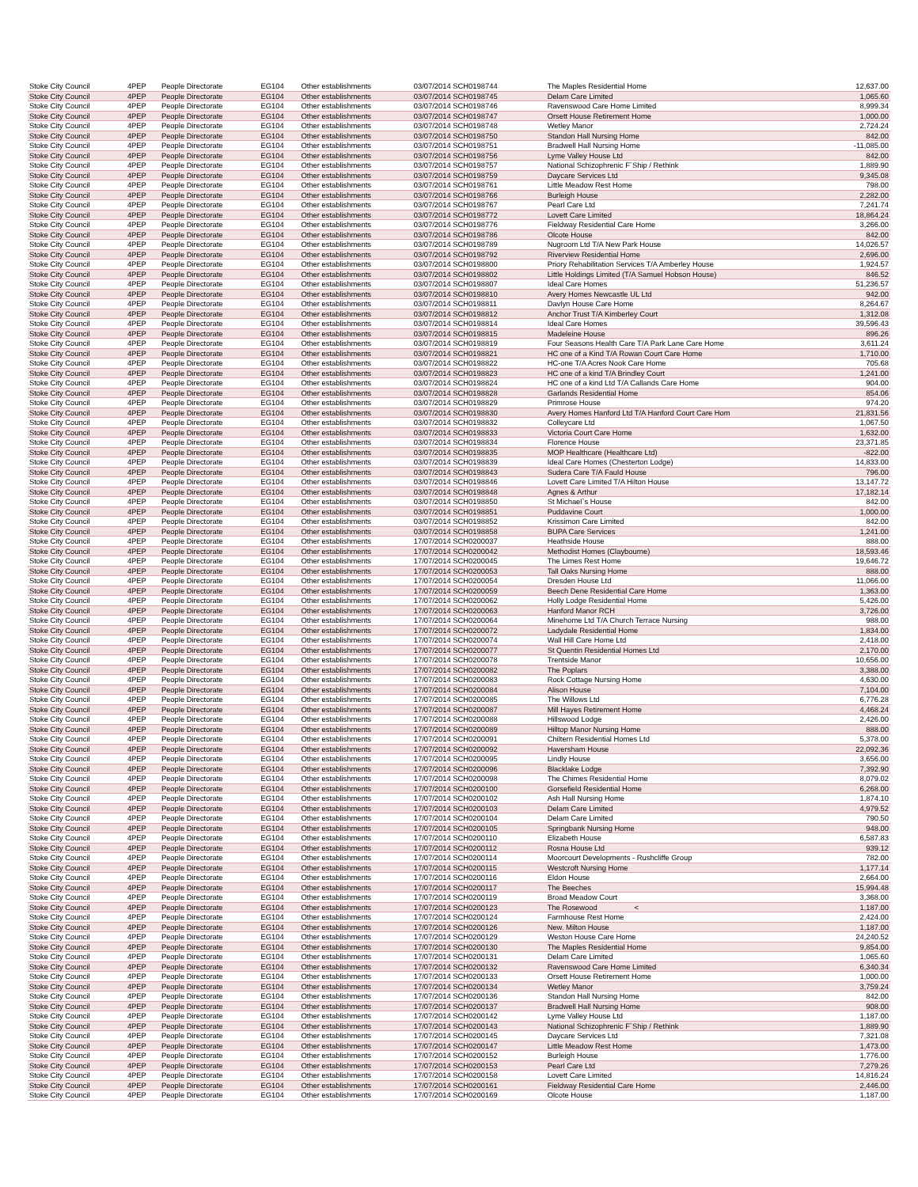| Stoke City Council | 4PEP | People Directorate | EG104 | Other establishments | 03/07/2014 SCH0198744 | The Maples Residential Home | 12,637.00 |
| Stoke City Council | 4PEP | People Directorate | EG104 | Other establishments | 03/07/2014 SCH0198745 | Delam Care Limited | 1,065.60 |
| Stoke City Council | 4PEP | People Directorate | EG104 | Other establishments | 03/07/2014 SCH0198746 | Ravenswood Care Home Limited | 8,999.34 |
| Stoke City Council | 4PEP | People Directorate | EG104 | Other establishments | 03/07/2014 SCH0198747 | Orsett House Retirement Home | 1,000.00 |
| Stoke City Council | 4PEP | People Directorate | EG104 | Other establishments | 03/07/2014 SCH0198748 | Wetley Manor | 2,724.24 |
| Stoke City Council | 4PEP | People Directorate | EG104 | Other establishments | 03/07/2014 SCH0198750 | Standon Hall Nursing Home | 842.00 |
| Stoke City Council | 4PEP | People Directorate | EG104 | Other establishments | 03/07/2014 SCH0198751 | Bradwell Hall Nursing Home | -11,085.00 |
| Stoke City Council | 4PEP | People Directorate | EG104 | Other establishments | 03/07/2014 SCH0198756 | Lyme Valley House Ltd | 842.00 |
| Stoke City Council | 4PEP | People Directorate | EG104 | Other establishments | 03/07/2014 SCH0198757 | National Schizophrenic F`Ship / Rethink | 1,889.90 |
| Stoke City Council | 4PEP | People Directorate | EG104 | Other establishments | 03/07/2014 SCH0198759 | Daycare Services Ltd | 9,345.08 |
| Stoke City Council | 4PEP | People Directorate | EG104 | Other establishments | 03/07/2014 SCH0198761 | Little Meadow Rest Home | 798.00 |
| Stoke City Council | 4PEP | People Directorate | EG104 | Other establishments | 03/07/2014 SCH0198766 | Burleigh House | 2,282.00 |
| Stoke City Council | 4PEP | People Directorate | EG104 | Other establishments | 03/07/2014 SCH0198767 | Pearl Care Ltd | 7,241.74 |
| Stoke City Council | 4PEP | People Directorate | EG104 | Other establishments | 03/07/2014 SCH0198772 | Lovett Care Limited | 18,864.24 |
| Stoke City Council | 4PEP | People Directorate | EG104 | Other establishments | 03/07/2014 SCH0198776 | Fieldway Residential Care Home | 3,266.00 |
| Stoke City Council | 4PEP | People Directorate | EG104 | Other establishments | 03/07/2014 SCH0198786 | Olcote House | 842.00 |
| Stoke City Council | 4PEP | People Directorate | EG104 | Other establishments | 03/07/2014 SCH0198789 | Nugroom Ltd T/A New Park House | 14,026.57 |
| Stoke City Council | 4PEP | People Directorate | EG104 | Other establishments | 03/07/2014 SCH0198792 | Riverview Residential Home | 2,696.00 |
| Stoke City Council | 4PEP | People Directorate | EG104 | Other establishments | 03/07/2014 SCH0198800 | Priory Rehabilitation Services T/A Amberley House | 1,924.57 |
| Stoke City Council | 4PEP | People Directorate | EG104 | Other establishments | 03/07/2014 SCH0198802 | Little Holdings Limited (T/A Samuel Hobson House) | 846.52 |
| Stoke City Council | 4PEP | People Directorate | EG104 | Other establishments | 03/07/2014 SCH0198807 | Ideal Care Homes | 51,236.57 |
| Stoke City Council | 4PEP | People Directorate | EG104 | Other establishments | 03/07/2014 SCH0198810 | Avery Homes Newcastle UL Ltd | 942.00 |
| Stoke City Council | 4PEP | People Directorate | EG104 | Other establishments | 03/07/2014 SCH0198811 | Davlyn House Care Home | 8,264.67 |
| Stoke City Council | 4PEP | People Directorate | EG104 | Other establishments | 03/07/2014 SCH0198812 | Anchor Trust T/A Kimberley Court | 1,312.08 |
| Stoke City Council | 4PEP | People Directorate | EG104 | Other establishments | 03/07/2014 SCH0198814 | Ideal Care Homes | 39,596.43 |
| Stoke City Council | 4PEP | People Directorate | EG104 | Other establishments | 03/07/2014 SCH0198815 | Madeleine House | 896.26 |
| Stoke City Council | 4PEP | People Directorate | EG104 | Other establishments | 03/07/2014 SCH0198819 | Four Seasons Health Care T/A Park Lane Care Home | 3,611.24 |
| Stoke City Council | 4PEP | People Directorate | EG104 | Other establishments | 03/07/2014 SCH0198821 | HC one of a Kind T/A Rowan Court Care Home | 1,710.00 |
| Stoke City Council | 4PEP | People Directorate | EG104 | Other establishments | 03/07/2014 SCH0198822 | HC-one T/A Acres Nook Care Home | 705.68 |
| Stoke City Council | 4PEP | People Directorate | EG104 | Other establishments | 03/07/2014 SCH0198823 | HC one of a kind T/A Brindley Court | 1,241.00 |
| Stoke City Council | 4PEP | People Directorate | EG104 | Other establishments | 03/07/2014 SCH0198824 | HC one of a kind Ltd T/A Callands Care Home | 904.00 |
| Stoke City Council | 4PEP | People Directorate | EG104 | Other establishments | 03/07/2014 SCH0198828 | Garlands Residential Home | 854.06 |
| Stoke City Council | 4PEP | People Directorate | EG104 | Other establishments | 03/07/2014 SCH0198829 | Primrose House | 974.20 |
| Stoke City Council | 4PEP | People Directorate | EG104 | Other establishments | 03/07/2014 SCH0198830 | Avery Homes Hanford Ltd T/A Hanford Court Care Hom | 21,831.56 |
| Stoke City Council | 4PEP | People Directorate | EG104 | Other establishments | 03/07/2014 SCH0198832 | Colleycare Ltd | 1,067.50 |
| Stoke City Council | 4PEP | People Directorate | EG104 | Other establishments | 03/07/2014 SCH0198833 | Victoria Court Care Home | 1,632.00 |
| Stoke City Council | 4PEP | People Directorate | EG104 | Other establishments | 03/07/2014 SCH0198834 | Florence House | 23,371.85 |
| Stoke City Council | 4PEP | People Directorate | EG104 | Other establishments | 03/07/2014 SCH0198835 | MOP Healthcare (Healthcare Ltd) | -822.00 |
| Stoke City Council | 4PEP | People Directorate | EG104 | Other establishments | 03/07/2014 SCH0198839 | Ideal Care Homes (Chesterton Lodge) | 14,833.00 |
| Stoke City Council | 4PEP | People Directorate | EG104 | Other establishments | 03/07/2014 SCH0198843 | Sudera Care T/A Fauld House | 796.00 |
| Stoke City Council | 4PEP | People Directorate | EG104 | Other establishments | 03/07/2014 SCH0198846 | Lovett Care Limited T/A Hilton House | 13,147.72 |
| Stoke City Council | 4PEP | People Directorate | EG104 | Other establishments | 03/07/2014 SCH0198848 | Agnes & Arthur | 17,182.14 |
| Stoke City Council | 4PEP | People Directorate | EG104 | Other establishments | 03/07/2014 SCH0198850 | St Michael`s House | 842.00 |
| Stoke City Council | 4PEP | People Directorate | EG104 | Other establishments | 03/07/2014 SCH0198851 | Puddavine Court | 1,000.00 |
| Stoke City Council | 4PEP | People Directorate | EG104 | Other establishments | 03/07/2014 SCH0198852 | Krissimon Care Limited | 842.00 |
| Stoke City Council | 4PEP | People Directorate | EG104 | Other establishments | 03/07/2014 SCH0198858 | BUPA Care Services | 1,241.00 |
| Stoke City Council | 4PEP | People Directorate | EG104 | Other establishments | 17/07/2014 SCH0200037 | Heathside House | 888.00 |
| Stoke City Council | 4PEP | People Directorate | EG104 | Other establishments | 17/07/2014 SCH0200042 | Methodist Homes (Claybourne) | 18,593.46 |
| Stoke City Council | 4PEP | People Directorate | EG104 | Other establishments | 17/07/2014 SCH0200045 | The Limes Rest Home | 19,646.72 |
| Stoke City Council | 4PEP | People Directorate | EG104 | Other establishments | 17/07/2014 SCH0200053 | Tall Oaks Nursing Home | 888.00 |
| Stoke City Council | 4PEP | People Directorate | EG104 | Other establishments | 17/07/2014 SCH0200054 | Dresden House Ltd | 11,066.00 |
| Stoke City Council | 4PEP | People Directorate | EG104 | Other establishments | 17/07/2014 SCH0200059 | Beech Dene Residential Care Home | 1,363.00 |
| Stoke City Council | 4PEP | People Directorate | EG104 | Other establishments | 17/07/2014 SCH0200062 | Holly Lodge Residential Home | 5,426.00 |
| Stoke City Council | 4PEP | People Directorate | EG104 | Other establishments | 17/07/2014 SCH0200063 | Hanford Manor RCH | 3,726.00 |
| Stoke City Council | 4PEP | People Directorate | EG104 | Other establishments | 17/07/2014 SCH0200064 | Minehome Ltd T/A Church Terrace Nursing | 988.00 |
| Stoke City Council | 4PEP | People Directorate | EG104 | Other establishments | 17/07/2014 SCH0200072 | Ladydale Residential Home | 1,834.00 |
| Stoke City Council | 4PEP | People Directorate | EG104 | Other establishments | 17/07/2014 SCH0200074 | Wall Hill Care Home Ltd | 2,418.00 |
| Stoke City Council | 4PEP | People Directorate | EG104 | Other establishments | 17/07/2014 SCH0200077 | St Quentin Residential Homes Ltd | 2,170.00 |
| Stoke City Council | 4PEP | People Directorate | EG104 | Other establishments | 17/07/2014 SCH0200078 | Trentside Manor | 10,656.00 |
| Stoke City Council | 4PEP | People Directorate | EG104 | Other establishments | 17/07/2014 SCH0200082 | The Poplars | 3,388.00 |
| Stoke City Council | 4PEP | People Directorate | EG104 | Other establishments | 17/07/2014 SCH0200083 | Rock Cottage Nursing Home | 4,630.00 |
| Stoke City Council | 4PEP | People Directorate | EG104 | Other establishments | 17/07/2014 SCH0200084 | Alison House | 7,104.00 |
| Stoke City Council | 4PEP | People Directorate | EG104 | Other establishments | 17/07/2014 SCH0200085 | The Willows Ltd | 6,776.28 |
| Stoke City Council | 4PEP | People Directorate | EG104 | Other establishments | 17/07/2014 SCH0200087 | Mill Hayes Retirement Home | 4,468.24 |
| Stoke City Council | 4PEP | People Directorate | EG104 | Other establishments | 17/07/2014 SCH0200088 | Hillswood Lodge | 2,426.00 |
| Stoke City Council | 4PEP | People Directorate | EG104 | Other establishments | 17/07/2014 SCH0200089 | Hilltop Manor Nursing Home | 888.00 |
| Stoke City Council | 4PEP | People Directorate | EG104 | Other establishments | 17/07/2014 SCH0200091 | Chiltern Residential Homes Ltd | 5,378.00 |
| Stoke City Council | 4PEP | People Directorate | EG104 | Other establishments | 17/07/2014 SCH0200092 | Haversham House | 22,092.36 |
| Stoke City Council | 4PEP | People Directorate | EG104 | Other establishments | 17/07/2014 SCH0200095 | Lindly House | 3,656.00 |
| Stoke City Council | 4PEP | People Directorate | EG104 | Other establishments | 17/07/2014 SCH0200096 | Blacklake Lodge | 7,392.90 |
| Stoke City Council | 4PEP | People Directorate | EG104 | Other establishments | 17/07/2014 SCH0200098 | The Chimes Residential Home | 8,079.02 |
| Stoke City Council | 4PEP | People Directorate | EG104 | Other establishments | 17/07/2014 SCH0200100 | Gorsefield Residential Home | 6,268.00 |
| Stoke City Council | 4PEP | People Directorate | EG104 | Other establishments | 17/07/2014 SCH0200102 | Ash Hall Nursing Home | 1,874.10 |
| Stoke City Council | 4PEP | People Directorate | EG104 | Other establishments | 17/07/2014 SCH0200103 | Delam Care Limited | 4,979.52 |
| Stoke City Council | 4PEP | People Directorate | EG104 | Other establishments | 17/07/2014 SCH0200104 | Delam Care Limited | 790.50 |
| Stoke City Council | 4PEP | People Directorate | EG104 | Other establishments | 17/07/2014 SCH0200105 | Springbank Nursing Home | 948.00 |
| Stoke City Council | 4PEP | People Directorate | EG104 | Other establishments | 17/07/2014 SCH0200110 | Elizabeth House | 6,587.83 |
| Stoke City Council | 4PEP | People Directorate | EG104 | Other establishments | 17/07/2014 SCH0200112 | Rosna House Ltd | 939.12 |
| Stoke City Council | 4PEP | People Directorate | EG104 | Other establishments | 17/07/2014 SCH0200114 | Moorcourt Developments - Rushcliffe Group | 782.00 |
| Stoke City Council | 4PEP | People Directorate | EG104 | Other establishments | 17/07/2014 SCH0200115 | Westcroft Nursing Home | 1,177.14 |
| Stoke City Council | 4PEP | People Directorate | EG104 | Other establishments | 17/07/2014 SCH0200116 | Eldon House | 2,664.00 |
| Stoke City Council | 4PEP | People Directorate | EG104 | Other establishments | 17/07/2014 SCH0200117 | The Beeches | 15,994.48 |
| Stoke City Council | 4PEP | People Directorate | EG104 | Other establishments | 17/07/2014 SCH0200119 | Broad Meadow Court | 3,368.00 |
| Stoke City Council | 4PEP | People Directorate | EG104 | Other establishments | 17/07/2014 SCH0200123 | The Rosewood < | 1,187.00 |
| Stoke City Council | 4PEP | People Directorate | EG104 | Other establishments | 17/07/2014 SCH0200124 | Farmhouse Rest Home | 2,424.00 |
| Stoke City Council | 4PEP | People Directorate | EG104 | Other establishments | 17/07/2014 SCH0200126 | New. Milton House | 1,187.00 |
| Stoke City Council | 4PEP | People Directorate | EG104 | Other establishments | 17/07/2014 SCH0200129 | Weston House Care Home | 24,240.52 |
| Stoke City Council | 4PEP | People Directorate | EG104 | Other establishments | 17/07/2014 SCH0200130 | The Maples Residential Home | 9,854.00 |
| Stoke City Council | 4PEP | People Directorate | EG104 | Other establishments | 17/07/2014 SCH0200131 | Delam Care Limited | 1,065.60 |
| Stoke City Council | 4PEP | People Directorate | EG104 | Other establishments | 17/07/2014 SCH0200132 | Ravenswood Care Home Limited | 6,340.34 |
| Stoke City Council | 4PEP | People Directorate | EG104 | Other establishments | 17/07/2014 SCH0200133 | Orsett House Retirement Home | 1,000.00 |
| Stoke City Council | 4PEP | People Directorate | EG104 | Other establishments | 17/07/2014 SCH0200134 | Wetley Manor | 3,759.24 |
| Stoke City Council | 4PEP | People Directorate | EG104 | Other establishments | 17/07/2014 SCH0200136 | Standon Hall Nursing Home | 842.00 |
| Stoke City Council | 4PEP | People Directorate | EG104 | Other establishments | 17/07/2014 SCH0200137 | Bradwell Hall Nursing Home | 908.00 |
| Stoke City Council | 4PEP | People Directorate | EG104 | Other establishments | 17/07/2014 SCH0200142 | Lyme Valley House Ltd | 1,187.00 |
| Stoke City Council | 4PEP | People Directorate | EG104 | Other establishments | 17/07/2014 SCH0200143 | National Schizophrenic F`Ship / Rethink | 1,889.90 |
| Stoke City Council | 4PEP | People Directorate | EG104 | Other establishments | 17/07/2014 SCH0200145 | Daycare Services Ltd | 7,321.08 |
| Stoke City Council | 4PEP | People Directorate | EG104 | Other establishments | 17/07/2014 SCH0200147 | Little Meadow Rest Home | 1,473.00 |
| Stoke City Council | 4PEP | People Directorate | EG104 | Other establishments | 17/07/2014 SCH0200152 | Burleigh House | 1,776.00 |
| Stoke City Council | 4PEP | People Directorate | EG104 | Other establishments | 17/07/2014 SCH0200153 | Pearl Care Ltd | 7,279.26 |
| Stoke City Council | 4PEP | People Directorate | EG104 | Other establishments | 17/07/2014 SCH0200158 | Lovett Care Limited | 14,816.24 |
| Stoke City Council | 4PEP | People Directorate | EG104 | Other establishments | 17/07/2014 SCH0200161 | Fieldway Residential Care Home | 2,446.00 |
| Stoke City Council | 4PEP | People Directorate | EG104 | Other establishments | 17/07/2014 SCH0200169 | Olcote House | 1,187.00 |